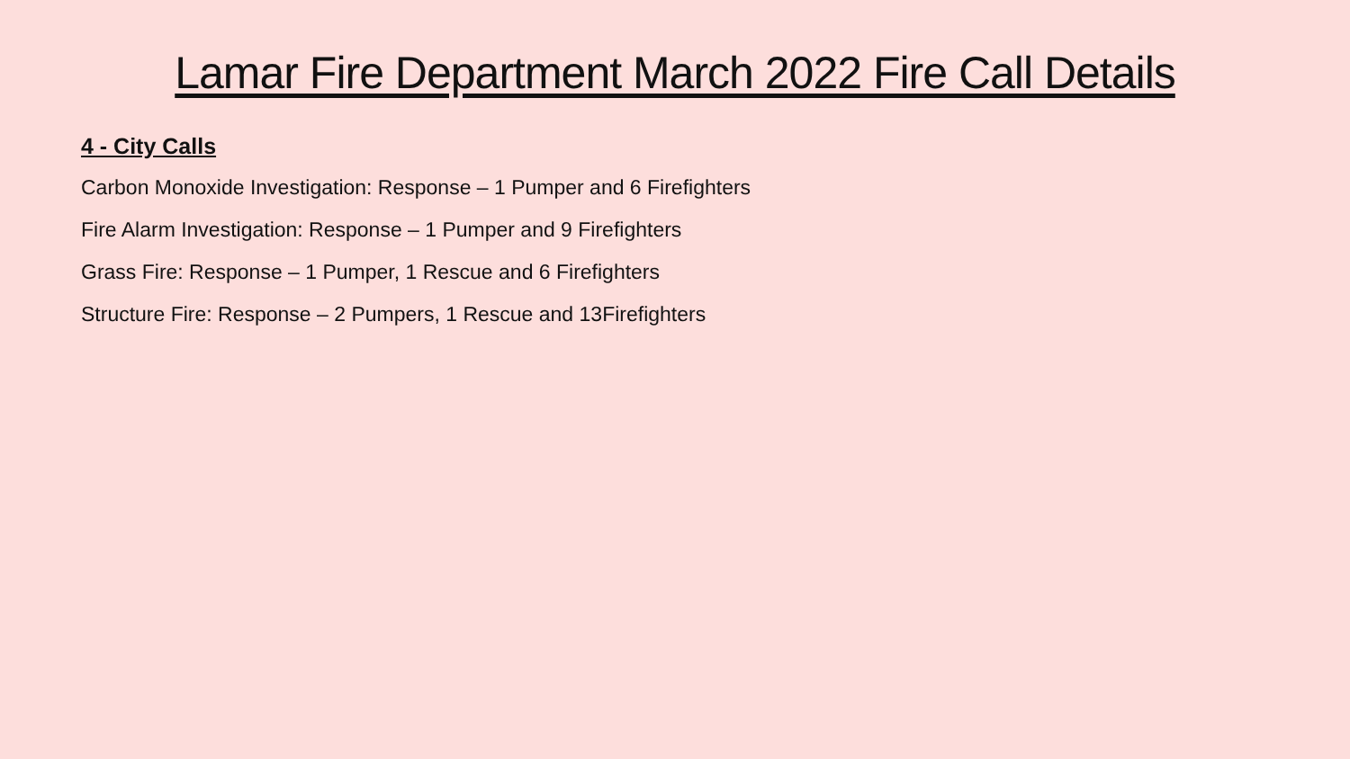Lamar Fire Department March 2022 Fire Call Details
4 - City Calls
Carbon Monoxide Investigation: Response – 1 Pumper and 6 Firefighters
Fire Alarm Investigation: Response – 1 Pumper and 9 Firefighters
Grass Fire: Response – 1 Pumper, 1 Rescue and 6 Firefighters
Structure Fire: Response – 2 Pumpers, 1 Rescue and 13Firefighters